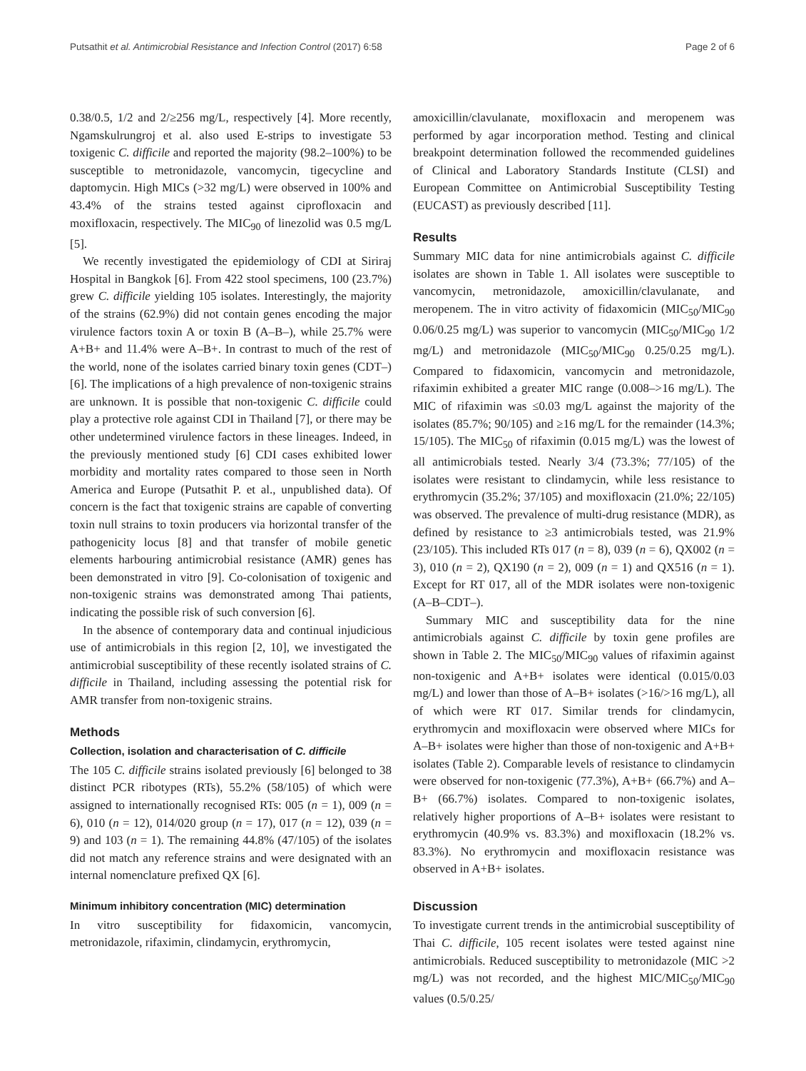Putsathit et al. Antimicrobial Resistance and Infection Control (2017) 6:58 Page 2 of 6
0.38/0.5, 1/2 and 2/≥256 mg/L, respectively [4]. More recently, Ngamskulrungroj et al. also used E-strips to investigate 53 toxigenic C. difficile and reported the majority (98.2–100%) to be susceptible to metronidazole, vancomycin, tigecycline and daptomycin. High MICs (>32 mg/L) were observed in 100% and 43.4% of the strains tested against ciprofloxacin and moxifloxacin, respectively. The MIC<sub>90</sub> of linezolid was 0.5 mg/L [5].
We recently investigated the epidemiology of CDI at Siriraj Hospital in Bangkok [6]. From 422 stool specimens, 100 (23.7%) grew C. difficile yielding 105 isolates. Interestingly, the majority of the strains (62.9%) did not contain genes encoding the major virulence factors toxin A or toxin B (A–B–), while 25.7% were A+B+ and 11.4% were A–B+. In contrast to much of the rest of the world, none of the isolates carried binary toxin genes (CDT–) [6]. The implications of a high prevalence of non-toxigenic strains are unknown. It is possible that non-toxigenic C. difficile could play a protective role against CDI in Thailand [7], or there may be other undetermined virulence factors in these lineages. Indeed, in the previously mentioned study [6] CDI cases exhibited lower morbidity and mortality rates compared to those seen in North America and Europe (Putsathit P. et al., unpublished data). Of concern is the fact that toxigenic strains are capable of converting toxin null strains to toxin producers via horizontal transfer of the pathogenicity locus [8] and that transfer of mobile genetic elements harbouring antimicrobial resistance (AMR) genes has been demonstrated in vitro [9]. Co-colonisation of toxigenic and non-toxigenic strains was demonstrated among Thai patients, indicating the possible risk of such conversion [6].
In the absence of contemporary data and continual injudicious use of antimicrobials in this region [2, 10], we investigated the antimicrobial susceptibility of these recently isolated strains of C. difficile in Thailand, including assessing the potential risk for AMR transfer from non-toxigenic strains.
Methods
Collection, isolation and characterisation of C. difficile
The 105 C. difficile strains isolated previously [6] belonged to 38 distinct PCR ribotypes (RTs), 55.2% (58/105) of which were assigned to internationally recognised RTs: 005 (n = 1), 009 (n = 6), 010 (n = 12), 014/020 group (n = 17), 017 (n = 12), 039 (n = 9) and 103 (n = 1). The remaining 44.8% (47/105) of the isolates did not match any reference strains and were designated with an internal nomenclature prefixed QX [6].
Minimum inhibitory concentration (MIC) determination
In vitro susceptibility for fidaxomicin, vancomycin, metronidazole, rifaximin, clindamycin, erythromycin,
amoxicillin/clavulanate, moxifloxacin and meropenem was performed by agar incorporation method. Testing and clinical breakpoint determination followed the recommended guidelines of Clinical and Laboratory Standards Institute (CLSI) and European Committee on Antimicrobial Susceptibility Testing (EUCAST) as previously described [11].
Results
Summary MIC data for nine antimicrobials against C. difficile isolates are shown in Table 1. All isolates were susceptible to vancomycin, metronidazole, amoxicillin/clavulanate, and meropenem. The in vitro activity of fidaxomicin (MIC<sub>50</sub>/MIC<sub>90</sub> 0.06/0.25 mg/L) was superior to vancomycin (MIC<sub>50</sub>/MIC<sub>90</sub> 1/2 mg/L) and metronidazole (MIC<sub>50</sub>/MIC<sub>90</sub> 0.25/0.25 mg/L). Compared to fidaxomicin, vancomycin and metronidazole, rifaximin exhibited a greater MIC range (0.008–>16 mg/L). The MIC of rifaximin was ≤0.03 mg/L against the majority of the isolates (85.7%; 90/105) and ≥16 mg/L for the remainder (14.3%; 15/105). The MIC<sub>50</sub> of rifaximin (0.015 mg/L) was the lowest of all antimicrobials tested. Nearly 3/4 (73.3%; 77/105) of the isolates were resistant to clindamycin, while less resistance to erythromycin (35.2%; 37/105) and moxifloxacin (21.0%; 22/105) was observed. The prevalence of multi-drug resistance (MDR), as defined by resistance to ≥3 antimicrobials tested, was 21.9% (23/105). This included RTs 017 (n = 8), 039 (n = 6), QX002 (n = 3), 010 (n = 2), QX190 (n = 2), 009 (n = 1) and QX516 (n = 1). Except for RT 017, all of the MDR isolates were non-toxigenic (A–B–CDT–).
Summary MIC and susceptibility data for the nine antimicrobials against C. difficile by toxin gene profiles are shown in Table 2. The MIC<sub>50</sub>/MIC<sub>90</sub> values of rifaximin against non-toxigenic and A+B+ isolates were identical (0.015/0.03 mg/L) and lower than those of A–B+ isolates (>16/>16 mg/L), all of which were RT 017. Similar trends for clindamycin, erythromycin and moxifloxacin were observed where MICs for A–B+ isolates were higher than those of non-toxigenic and A+B+ isolates (Table 2). Comparable levels of resistance to clindamycin were observed for non-toxigenic (77.3%), A+B+ (66.7%) and A–B+ (66.7%) isolates. Compared to non-toxigenic isolates, relatively higher proportions of A–B+ isolates were resistant to erythromycin (40.9% vs. 83.3%) and moxifloxacin (18.2% vs. 83.3%). No erythromycin and moxifloxacin resistance was observed in A+B+ isolates.
Discussion
To investigate current trends in the antimicrobial susceptibility of Thai C. difficile, 105 recent isolates were tested against nine antimicrobials. Reduced susceptibility to metronidazole (MIC >2 mg/L) was not recorded, and the highest MIC/MIC<sub>50</sub>/MIC<sub>90</sub> values (0.5/0.25/